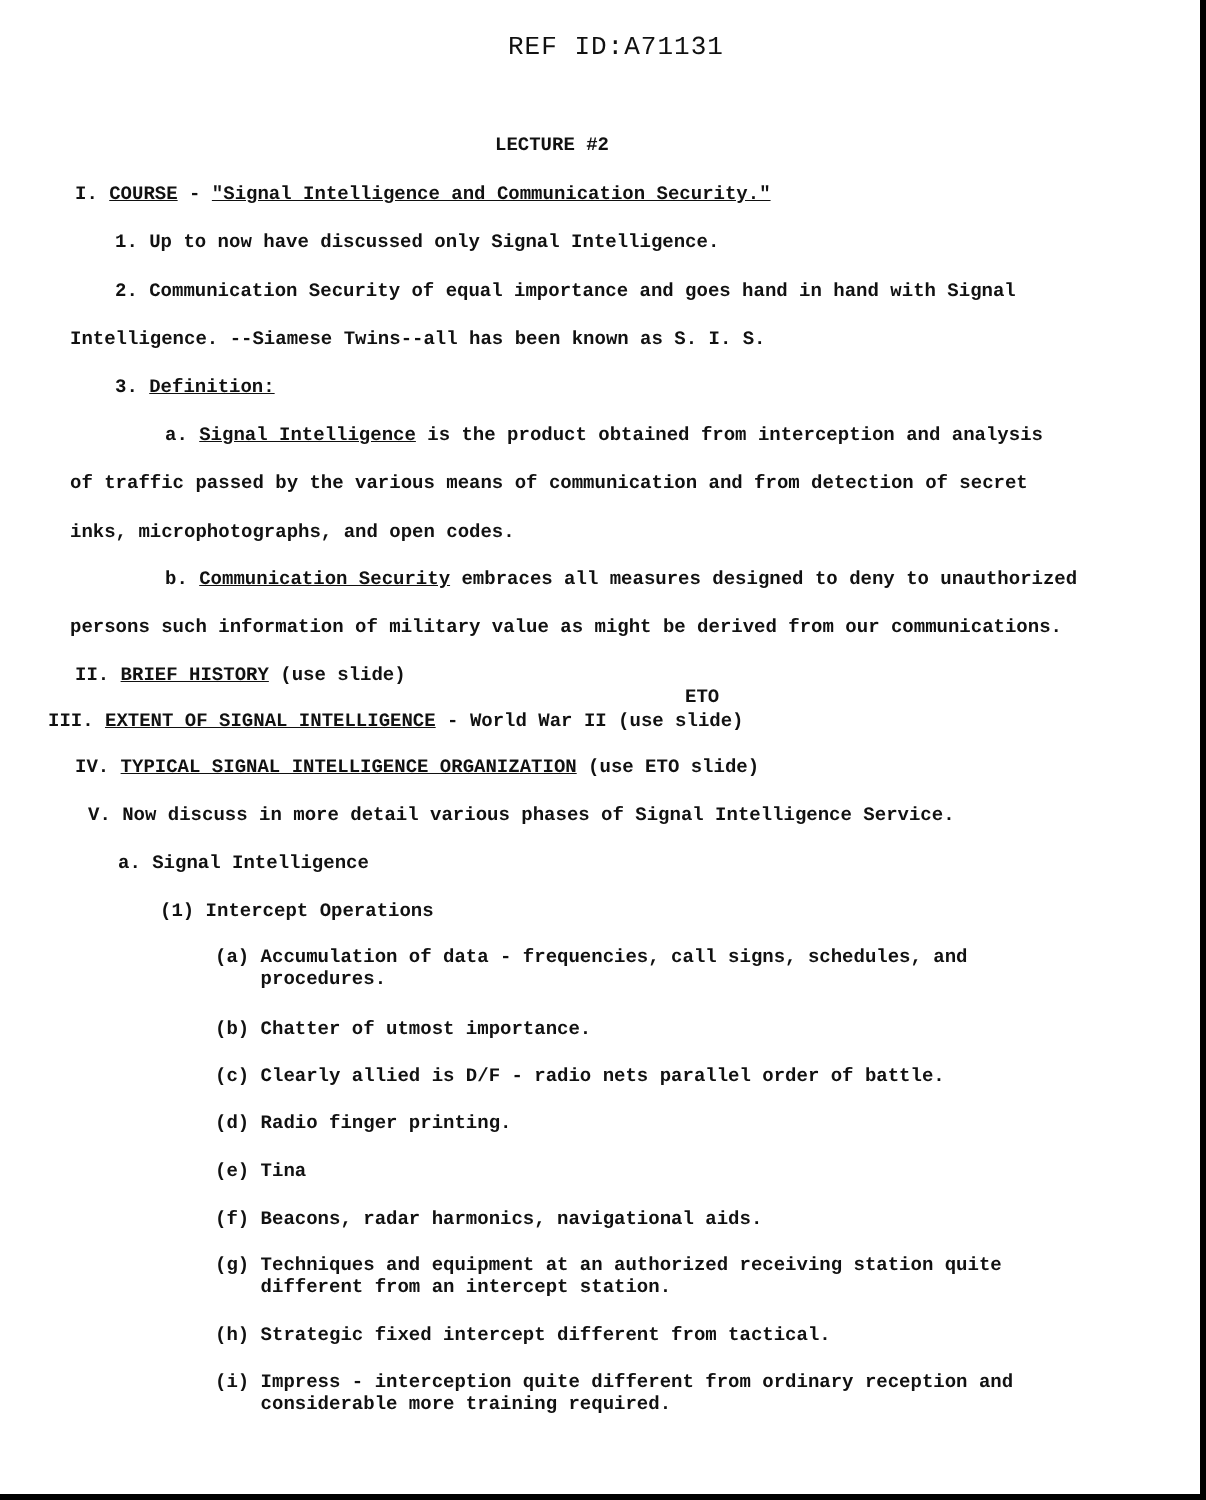REF ID:A71131
LECTURE #2
I. COURSE - "Signal Intelligence and Communication Security."
1. Up to now have discussed only Signal Intelligence.
2. Communication Security of equal importance and goes hand in hand with Signal
Intelligence. --Siamese Twins--all has been known as S. I. S.
3. Definition:
a. Signal Intelligence is the product obtained from interception and analysis
of traffic passed by the various means of communication and from detection of secret
inks, microphotographs, and open codes.
b. Communication Security embraces all measures designed to deny to unauthorized
persons such information of military value as might be derived from our communications.
II. BRIEF HISTORY (use slide)
ETO
III. EXTENT OF SIGNAL INTELLIGENCE - World War II (use slide)
IV. TYPICAL SIGNAL INTELLIGENCE ORGANIZATION (use ETO slide)
V. Now discuss in more detail various phases of Signal Intelligence Service.
a. Signal Intelligence
(1) Intercept Operations
(a) Accumulation of data - frequencies, call signs, schedules, and
procedures.
(b) Chatter of utmost importance.
(c) Clearly allied is D/F - radio nets parallel order of battle.
(d) Radio finger printing.
(e) Tina
(f) Beacons, radar harmonics, navigational aids.
(g) Techniques and equipment at an authorized receiving station quite
different from an intercept station.
(h) Strategic fixed intercept different from tactical.
(i) Impress - interception quite different from ordinary reception and
considerable more training required.